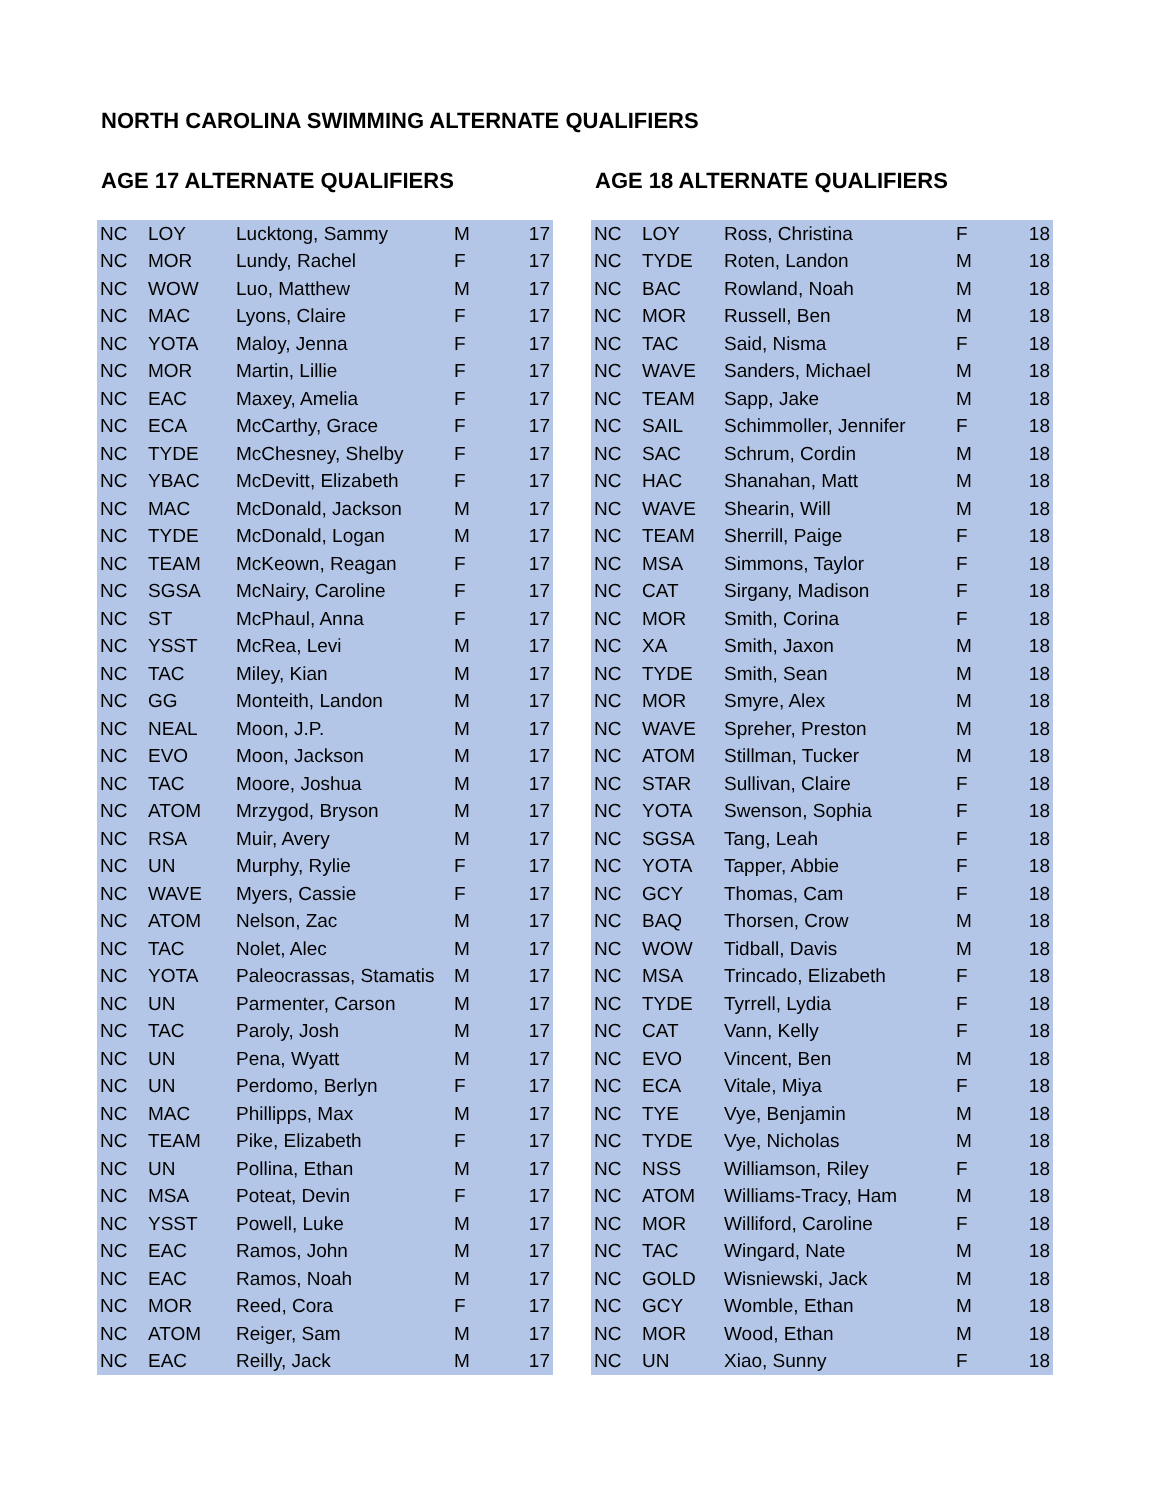NORTH CAROLINA SWIMMING ALTERNATE QUALIFIERS
AGE 17 ALTERNATE QUALIFIERS
| NC | LOY | Lucktong, Sammy | M | 17 |
| NC | MOR | Lundy, Rachel | F | 17 |
| NC | WOW | Luo, Matthew | M | 17 |
| NC | MAC | Lyons, Claire | F | 17 |
| NC | YOTA | Maloy, Jenna | F | 17 |
| NC | MOR | Martin, Lillie | F | 17 |
| NC | EAC | Maxey, Amelia | F | 17 |
| NC | ECA | McCarthy, Grace | F | 17 |
| NC | TYDE | McChesney, Shelby | F | 17 |
| NC | YBAC | McDevitt, Elizabeth | F | 17 |
| NC | MAC | McDonald, Jackson | M | 17 |
| NC | TYDE | McDonald, Logan | M | 17 |
| NC | TEAM | McKeown, Reagan | F | 17 |
| NC | SGSA | McNairy, Caroline | F | 17 |
| NC | ST | McPhaul, Anna | F | 17 |
| NC | YSST | McRea, Levi | M | 17 |
| NC | TAC | Miley, Kian | M | 17 |
| NC | GG | Monteith, Landon | M | 17 |
| NC | NEAL | Moon, J.P. | M | 17 |
| NC | EVO | Moon, Jackson | M | 17 |
| NC | TAC | Moore, Joshua | M | 17 |
| NC | ATOM | Mrzygod, Bryson | M | 17 |
| NC | RSA | Muir, Avery | M | 17 |
| NC | UN | Murphy, Rylie | F | 17 |
| NC | WAVE | Myers, Cassie | F | 17 |
| NC | ATOM | Nelson, Zac | M | 17 |
| NC | TAC | Nolet, Alec | M | 17 |
| NC | YOTA | Paleocrassas, Stamatis | M | 17 |
| NC | UN | Parmenter, Carson | M | 17 |
| NC | TAC | Paroly, Josh | M | 17 |
| NC | UN | Pena, Wyatt | M | 17 |
| NC | UN | Perdomo, Berlyn | F | 17 |
| NC | MAC | Phillipps, Max | M | 17 |
| NC | TEAM | Pike, Elizabeth | F | 17 |
| NC | UN | Pollina, Ethan | M | 17 |
| NC | MSA | Poteat, Devin | F | 17 |
| NC | YSST | Powell, Luke | M | 17 |
| NC | EAC | Ramos, John | M | 17 |
| NC | EAC | Ramos, Noah | M | 17 |
| NC | MOR | Reed, Cora | F | 17 |
| NC | ATOM | Reiger, Sam | M | 17 |
| NC | EAC | Reilly, Jack | M | 17 |
AGE 18 ALTERNATE QUALIFIERS
| NC | LOY | Ross, Christina | F | 18 |
| NC | TYDE | Roten, Landon | M | 18 |
| NC | BAC | Rowland, Noah | M | 18 |
| NC | MOR | Russell, Ben | M | 18 |
| NC | TAC | Said, Nisma | F | 18 |
| NC | WAVE | Sanders, Michael | M | 18 |
| NC | TEAM | Sapp, Jake | M | 18 |
| NC | SAIL | Schimmoller, Jennifer | F | 18 |
| NC | SAC | Schrum, Cordin | M | 18 |
| NC | HAC | Shanahan, Matt | M | 18 |
| NC | WAVE | Shearin, Will | M | 18 |
| NC | TEAM | Sherrill, Paige | F | 18 |
| NC | MSA | Simmons, Taylor | F | 18 |
| NC | CAT | Sirgany, Madison | F | 18 |
| NC | MOR | Smith, Corina | F | 18 |
| NC | XA | Smith, Jaxon | M | 18 |
| NC | TYDE | Smith, Sean | M | 18 |
| NC | MOR | Smyre, Alex | M | 18 |
| NC | WAVE | Spreher, Preston | M | 18 |
| NC | ATOM | Stillman, Tucker | M | 18 |
| NC | STAR | Sullivan, Claire | F | 18 |
| NC | YOTA | Swenson, Sophia | F | 18 |
| NC | SGSA | Tang, Leah | F | 18 |
| NC | YOTA | Tapper, Abbie | F | 18 |
| NC | GCY | Thomas, Cam | F | 18 |
| NC | BAQ | Thorsen, Crow | M | 18 |
| NC | WOW | Tidball, Davis | M | 18 |
| NC | MSA | Trincado, Elizabeth | F | 18 |
| NC | TYDE | Tyrrell, Lydia | F | 18 |
| NC | CAT | Vann, Kelly | F | 18 |
| NC | EVO | Vincent, Ben | M | 18 |
| NC | ECA | Vitale, Miya | F | 18 |
| NC | TYE | Vye, Benjamin | M | 18 |
| NC | TYDE | Vye, Nicholas | M | 18 |
| NC | NSS | Williamson, Riley | F | 18 |
| NC | ATOM | Williams-Tracy, Ham | M | 18 |
| NC | MOR | Williford, Caroline | F | 18 |
| NC | TAC | Wingard, Nate | M | 18 |
| NC | GOLD | Wisniewski, Jack | M | 18 |
| NC | GCY | Womble, Ethan | M | 18 |
| NC | MOR | Wood, Ethan | M | 18 |
| NC | UN | Xiao, Sunny | F | 18 |